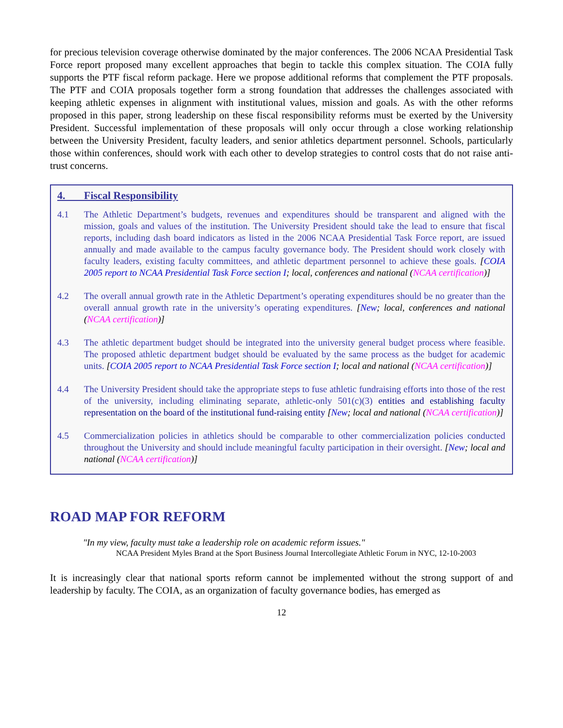for precious television coverage otherwise dominated by the major conferences. The 2006 NCAA Presidential Task Force report proposed many excellent approaches that begin to tackle this complex situation. The COIA fully supports the PTF fiscal reform package. Here we propose additional reforms that complement the PTF proposals. The PTF and COIA proposals together form a strong foundation that addresses the challenges associated with keeping athletic expenses in alignment with institutional values, mission and goals. As with the other reforms proposed in this paper, strong leadership on these fiscal responsibility reforms must be exerted by the University President. Successful implementation of these proposals will only occur through a close working relationship between the University President, faculty leaders, and senior athletics department personnel. Schools, particularly those within conferences, should work with each other to develop strategies to control costs that do not raise anti-trust concerns.
4. Fiscal Responsibility
4.1 The Athletic Department’s budgets, revenues and expenditures should be transparent and aligned with the mission, goals and values of the institution. The University President should take the lead to ensure that fiscal reports, including dash board indicators as listed in the 2006 NCAA Presidential Task Force report, are issued annually and made available to the campus faculty governance body. The President should work closely with faculty leaders, existing faculty committees, and athletic department personnel to achieve these goals. [COIA 2005 report to NCAA Presidential Task Force section I; local, conferences and national (NCAA certification)]
4.2 The overall annual growth rate in the Athletic Department’s operating expenditures should be no greater than the overall annual growth rate in the university’s operating expenditures. [New; local, conferences and national (NCAA certification)]
4.3 The athletic department budget should be integrated into the university general budget process where feasible. The proposed athletic department budget should be evaluated by the same process as the budget for academic units. [COIA 2005 report to NCAA Presidential Task Force section I; local and national (NCAA certification)]
4.4 The University President should take the appropriate steps to fuse athletic fundraising efforts into those of the rest of the university, including eliminating separate, athletic-only 501(c)(3) entities and establishing faculty representation on the board of the institutional fund-raising entity [New; local and national (NCAA certification)]
4.5 Commercialization policies in athletics should be comparable to other commercialization policies conducted throughout the University and should include meaningful faculty participation in their oversight. [New; local and national (NCAA certification)]
ROAD MAP FOR REFORM
"In my view, faculty must take a leadership role on academic reform issues."
NCAA President Myles Brand at the Sport Business Journal Intercollegiate Athletic Forum in NYC, 12-10-2003
It is increasingly clear that national sports reform cannot be implemented without the strong support of and leadership by faculty. The COIA, as an organization of faculty governance bodies, has emerged as
12